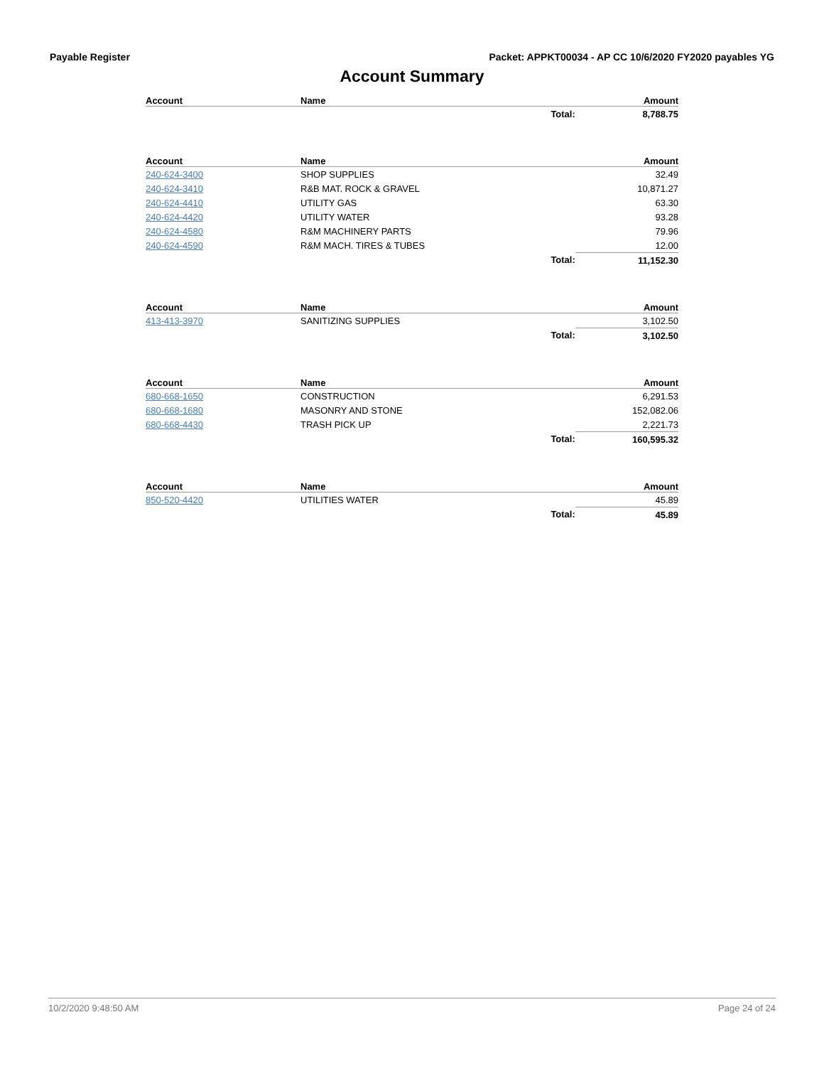Payable Register Packet: APPKT00034 - AP CC 10/6/2020 FY2020 payables YG
Account Summary
| Account | Name | | Amount |
| --- | --- | --- | --- |
| | | Total: | 8,788.75 |
| Account | Name | | Amount |
| 240-624-3400 | SHOP SUPPLIES | | 32.49 |
| 240-624-3410 | R&B MAT. ROCK & GRAVEL | | 10,871.27 |
| 240-624-4410 | UTILITY GAS | | 63.30 |
| 240-624-4420 | UTILITY WATER | | 93.28 |
| 240-624-4580 | R&M MACHINERY PARTS | | 79.96 |
| 240-624-4590 | R&M MACH. TIRES & TUBES | | 12.00 |
| | | Total: | 11,152.30 |
| Account | Name | | Amount |
| 413-413-3970 | SANITIZING SUPPLIES | | 3,102.50 |
| | | Total: | 3,102.50 |
| Account | Name | | Amount |
| 680-668-1650 | CONSTRUCTION | | 6,291.53 |
| 680-668-1680 | MASONRY AND STONE | | 152,082.06 |
| 680-668-4430 | TRASH PICK UP | | 2,221.73 |
| | | Total: | 160,595.32 |
| Account | Name | | Amount |
| 850-520-4420 | UTILITIES WATER | | 45.89 |
| | | Total: | 45.89 |
10/2/2020 9:48:50 AM Page 24 of 24